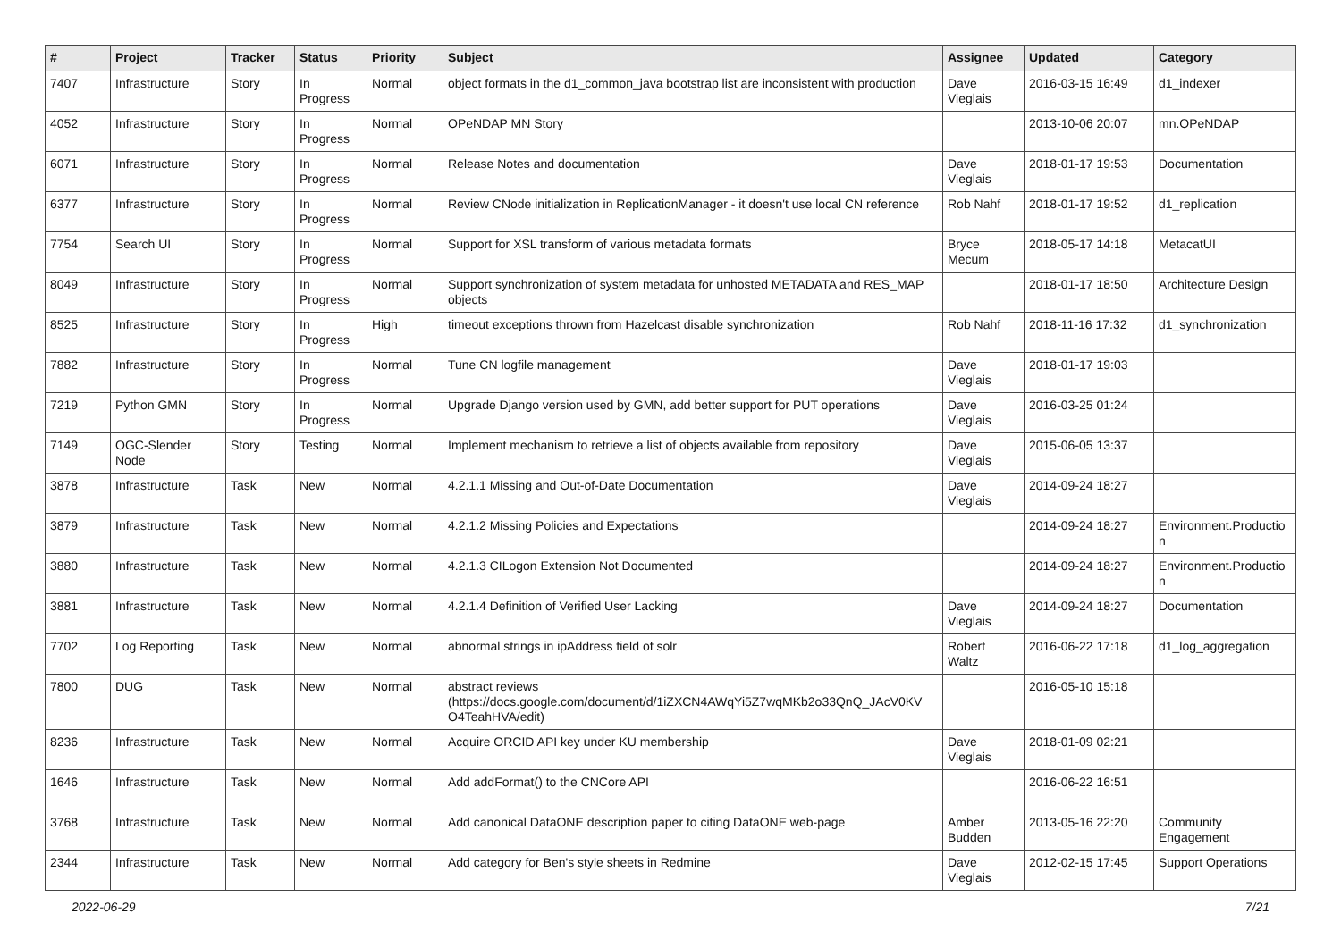| # | Project | Tracker | Status | Priority | Subject | Assignee | Updated | Category |
| --- | --- | --- | --- | --- | --- | --- | --- | --- |
| 7407 | Infrastructure | Story | In Progress | Normal | object formats in the d1_common_java bootstrap list are inconsistent with production | Dave Vieglais | 2016-03-15 16:49 | d1_indexer |
| 4052 | Infrastructure | Story | In Progress | Normal | OPeNDAP MN Story | | 2013-10-06 20:07 | mn.OPeNDAP |
| 6071 | Infrastructure | Story | In Progress | Normal | Release Notes and documentation | Dave Vieglais | 2018-01-17 19:53 | Documentation |
| 6377 | Infrastructure | Story | In Progress | Normal | Review CNode initialization in ReplicationManager - it doesn't use local CN reference | Rob Nahf | 2018-01-17 19:52 | d1_replication |
| 7754 | Search UI | Story | In Progress | Normal | Support for XSL transform of various metadata formats | Bryce Mecum | 2018-05-17 14:18 | MetacatUI |
| 8049 | Infrastructure | Story | In Progress | Normal | Support synchronization of system metadata for unhosted METADATA and RES_MAP objects | | 2018-01-17 18:50 | Architecture Design |
| 8525 | Infrastructure | Story | In Progress | High | timeout exceptions thrown from Hazelcast disable synchronization | Rob Nahf | 2018-11-16 17:32 | d1_synchronization |
| 7882 | Infrastructure | Story | In Progress | Normal | Tune CN logfile management | Dave Vieglais | 2018-01-17 19:03 | |
| 7219 | Python GMN | Story | In Progress | Normal | Upgrade Django version used by GMN, add better support for PUT operations | Dave Vieglais | 2016-03-25 01:24 | |
| 7149 | OGC-Slender Node | Story | Testing | Normal | Implement mechanism to retrieve a list of objects available from repository | Dave Vieglais | 2015-06-05 13:37 | |
| 3878 | Infrastructure | Task | New | Normal | 4.2.1.1 Missing and Out-of-Date Documentation | Dave Vieglais | 2014-09-24 18:27 | |
| 3879 | Infrastructure | Task | New | Normal | 4.2.1.2 Missing Policies and Expectations | | 2014-09-24 18:27 | Environment.Productio n |
| 3880 | Infrastructure | Task | New | Normal | 4.2.1.3 CILogon Extension Not Documented | | 2014-09-24 18:27 | Environment.Productio n |
| 3881 | Infrastructure | Task | New | Normal | 4.2.1.4 Definition of Verified User Lacking | Dave Vieglais | 2014-09-24 18:27 | Documentation |
| 7702 | Log Reporting | Task | New | Normal | abnormal strings in ipAddress field of solr | Robert Waltz | 2016-06-22 17:18 | d1_log_aggregation |
| 7800 | DUG | Task | New | Normal | abstract reviews (https://docs.google.com/document/d/1iZXCN4AWqYi5Z7wqMKb2o33QnQ_JAcV0KV O4TeahHVA/edit) | | 2016-05-10 15:18 | |
| 8236 | Infrastructure | Task | New | Normal | Acquire ORCID API key under KU membership | Dave Vieglais | 2018-01-09 02:21 | |
| 1646 | Infrastructure | Task | New | Normal | Add addFormat() to the CNCore API | | 2016-06-22 16:51 | |
| 3768 | Infrastructure | Task | New | Normal | Add canonical DataONE description paper to citing DataONE web-page | Amber Budden | 2013-05-16 22:20 | Community Engagement |
| 2344 | Infrastructure | Task | New | Normal | Add category for Ben's style sheets in Redmine | Dave Vieglais | 2012-02-15 17:45 | Support Operations |
2022-06-29 7/21